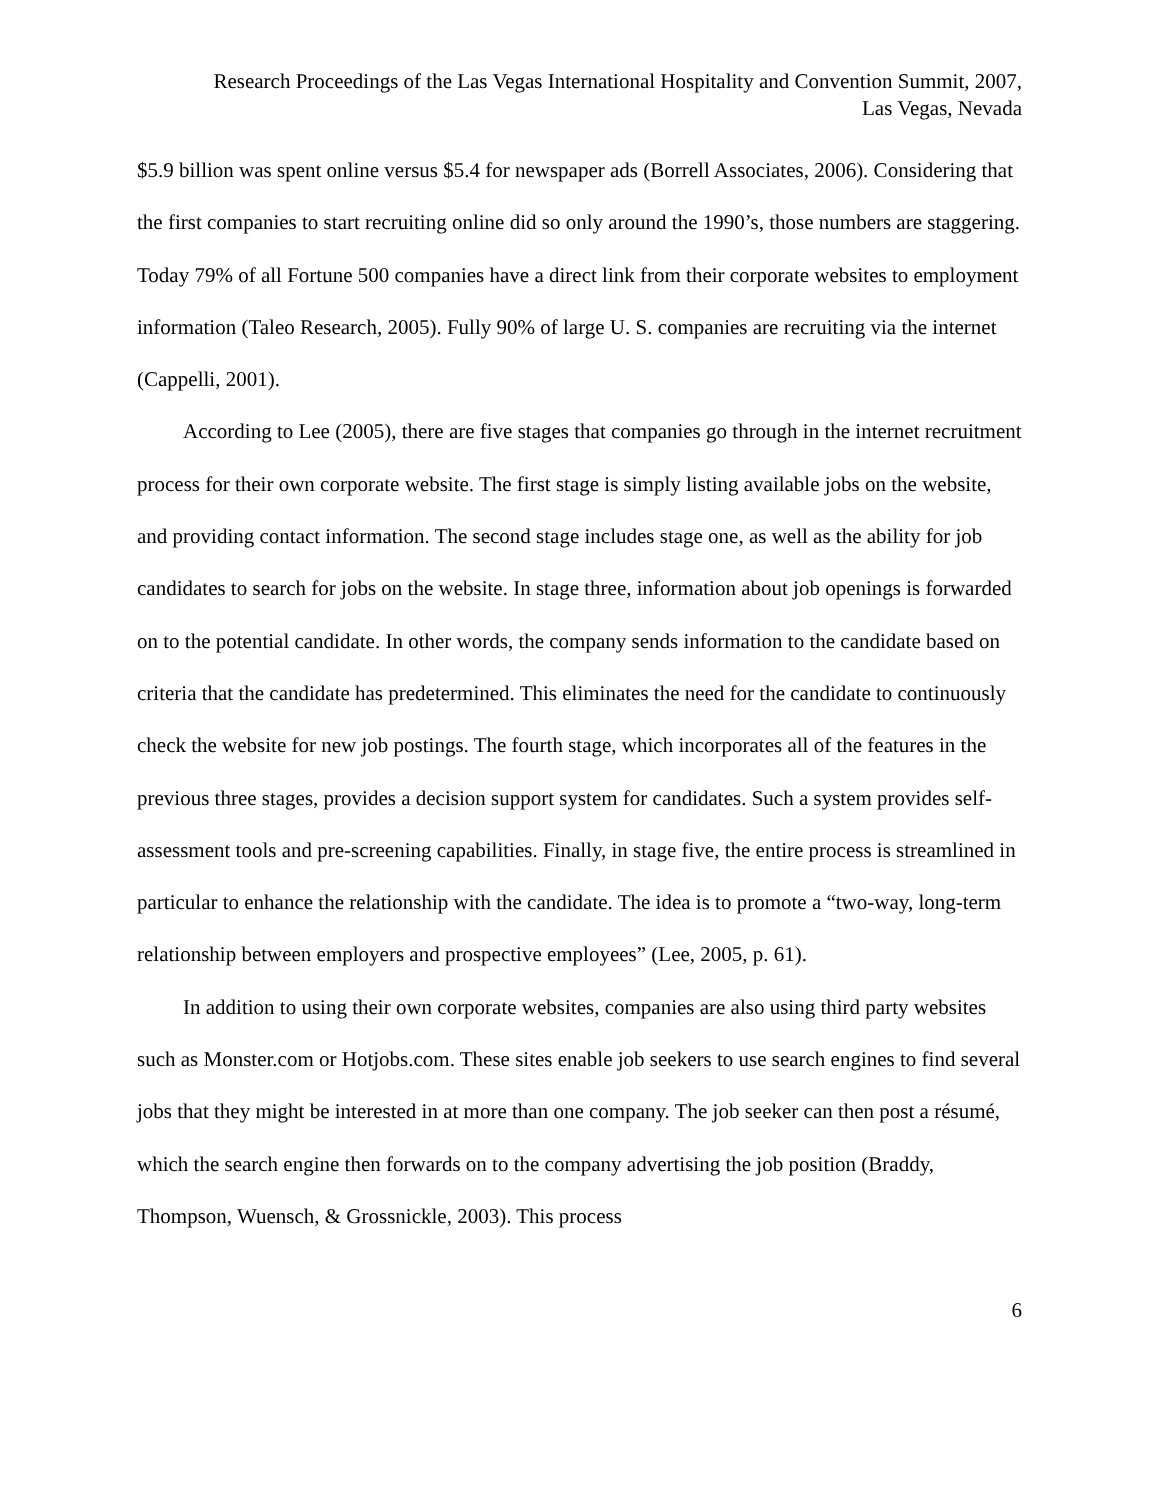Research Proceedings of the Las Vegas International Hospitality and Convention Summit, 2007,
Las Vegas, Nevada
$5.9 billion was spent online versus $5.4 for newspaper ads (Borrell Associates, 2006). Considering that the first companies to start recruiting online did so only around the 1990’s, those numbers are staggering. Today 79% of all Fortune 500 companies have a direct link from their corporate websites to employment information (Taleo Research, 2005). Fully 90% of large U. S. companies are recruiting via the internet (Cappelli, 2001).
According to Lee (2005), there are five stages that companies go through in the internet recruitment process for their own corporate website. The first stage is simply listing available jobs on the website, and providing contact information. The second stage includes stage one, as well as the ability for job candidates to search for jobs on the website. In stage three, information about job openings is forwarded on to the potential candidate. In other words, the company sends information to the candidate based on criteria that the candidate has predetermined. This eliminates the need for the candidate to continuously check the website for new job postings. The fourth stage, which incorporates all of the features in the previous three stages, provides a decision support system for candidates. Such a system provides self-assessment tools and pre-screening capabilities. Finally, in stage five, the entire process is streamlined in particular to enhance the relationship with the candidate. The idea is to promote a “two-way, long-term relationship between employers and prospective employees” (Lee, 2005, p. 61).
In addition to using their own corporate websites, companies are also using third party websites such as Monster.com or Hotjobs.com. These sites enable job seekers to use search engines to find several jobs that they might be interested in at more than one company. The job seeker can then post a résumé, which the search engine then forwards on to the company advertising the job position (Braddy, Thompson, Wuensch, & Grossnickle, 2003). This process
6